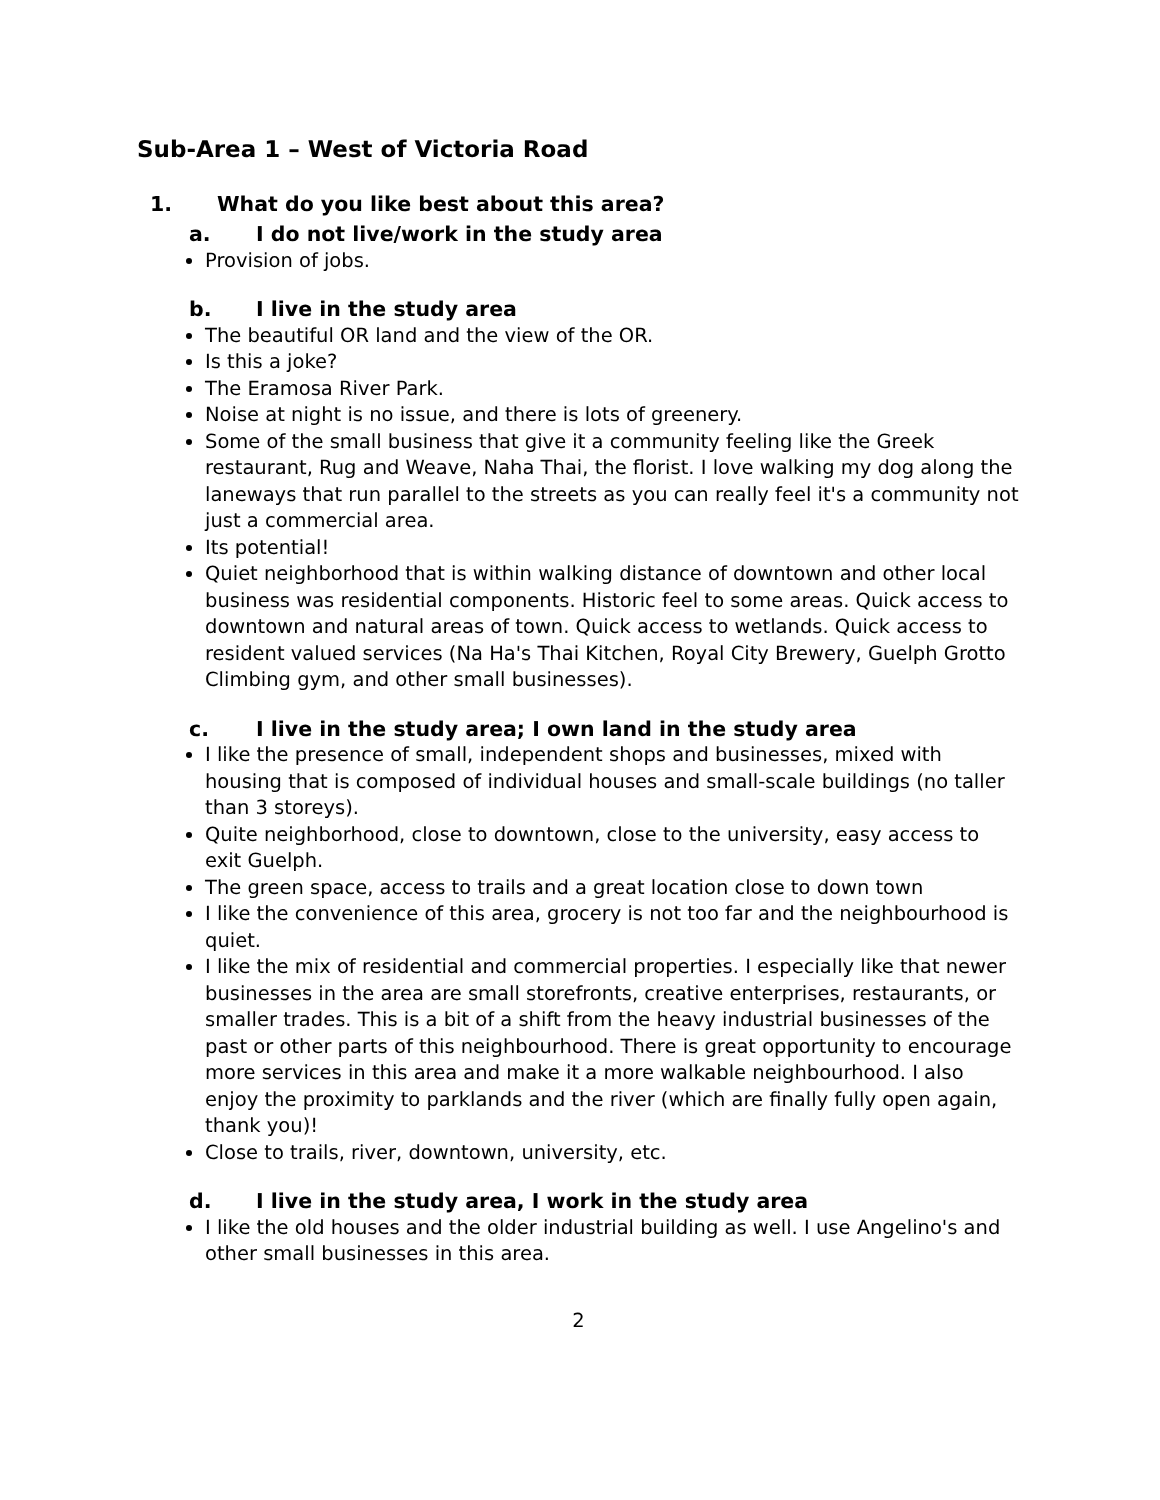Sub-Area 1 – West of Victoria Road
1. What do you like best about this area?
a. I do not live/work in the study area
Provision of jobs.
b. I live in the study area
The beautiful OR land and the view of the OR.
Is this a joke?
The Eramosa River Park.
Noise at night is no issue, and there is lots of greenery.
Some of the small business that give it a community feeling like the Greek restaurant, Rug and Weave, Naha Thai, the florist. I love walking my dog along the laneways that run parallel to the streets as you can really feel it's a community not just a commercial area.
Its potential!
Quiet neighborhood that is within walking distance of downtown and other local business was residential components. Historic feel to some areas. Quick access to downtown and natural areas of town. Quick access to wetlands. Quick access to resident valued services (Na Ha's Thai Kitchen, Royal City Brewery, Guelph Grotto Climbing gym, and other small businesses).
c. I live in the study area; I own land in the study area
I like the presence of small, independent shops and businesses, mixed with housing that is composed of individual houses and small-scale buildings (no taller than 3 storeys).
Quite neighborhood, close to downtown, close to the university, easy access to exit Guelph.
The green space, access to trails and a great location close to down town
I like the convenience of this area, grocery is not too far and the neighbourhood is quiet.
I like the mix of residential and commercial properties. I especially like that newer businesses in the area are small storefronts, creative enterprises, restaurants, or smaller trades. This is a bit of a shift from the heavy industrial businesses of the past or other parts of this neighbourhood. There is great opportunity to encourage more services in this area and make it a more walkable neighbourhood. I also enjoy the proximity to parklands and the river (which are finally fully open again, thank you)!
Close to trails, river, downtown, university, etc.
d. I live in the study area, I work in the study area
I like the old houses and the older industrial building as well. I use Angelino's and other small businesses in this area.
2